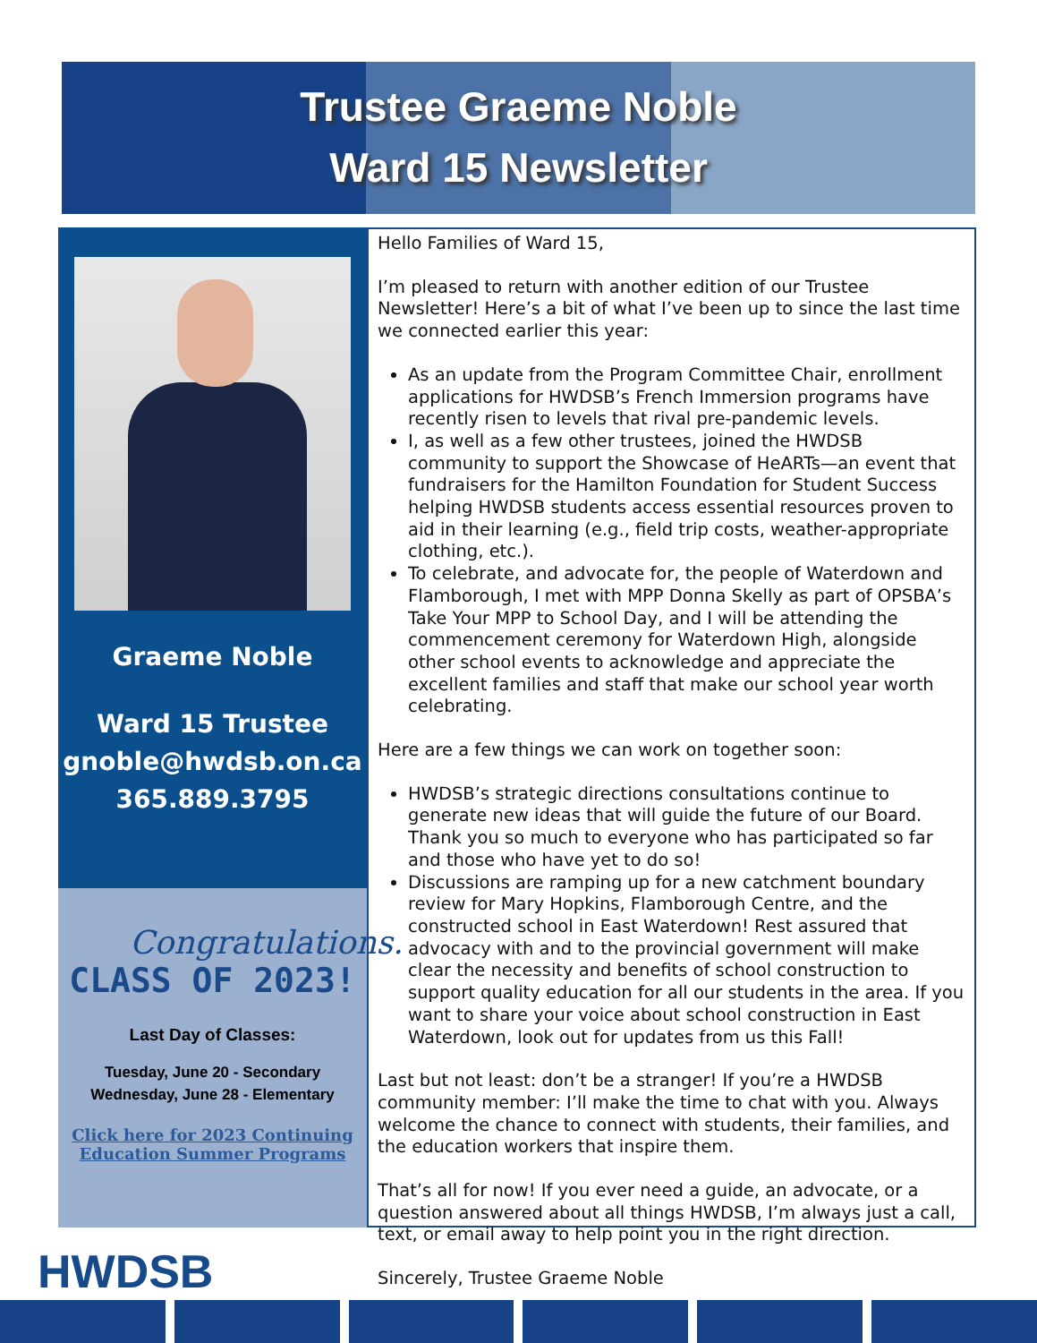Trustee Graeme Noble
Ward 15 Newsletter
Graeme Noble
Ward 15 Trustee
gnoble@hwdsb.on.ca
365.889.3795
Congratulations.
CLASS OF 2023!
Last Day of Classes:
Tuesday, June 20 - Secondary
Wednesday, June 28 - Elementary
Click here for 2023 Continuing
Education Summer Programs
Hello Families of Ward 15,
I’m pleased to return with another edition of our Trustee Newsletter! Here’s a bit of what I’ve been up to since the last time we connected earlier this year:
As an update from the Program Committee Chair, enrollment applications for HWDSB’s French Immersion programs have recently risen to levels that rival pre-pandemic levels.
I, as well as a few other trustees, joined the HWDSB community to support the Showcase of HeARTs—an event that fundraisers for the Hamilton Foundation for Student Success helping HWDSB students access essential resources proven to aid in their learning (e.g., field trip costs, weather-appropriate clothing, etc.).
To celebrate, and advocate for, the people of Waterdown and Flamborough, I met with MPP Donna Skelly as part of OPSBA’s Take Your MPP to School Day, and I will be attending the commencement ceremony for Waterdown High, alongside other school events to acknowledge and appreciate the excellent families and staff that make our school year worth celebrating.
Here are a few things we can work on together soon:
HWDSB’s strategic directions consultations continue to generate new ideas that will guide the future of our Board. Thank you so much to everyone who has participated so far and those who have yet to do so!
Discussions are ramping up for a new catchment boundary review for Mary Hopkins, Flamborough Centre, and the constructed school in East Waterdown! Rest assured that advocacy with and to the provincial government will make clear the necessity and benefits of school construction to support quality education for all our students in the area. If you want to share your voice about school construction in East Waterdown, look out for updates from us this Fall!
Last but not least: don’t be a stranger! If you’re a HWDSB community member: I’ll make the time to chat with you. Always welcome the chance to connect with students, their families, and the education workers that inspire them.
That’s all for now! If you ever need a guide, an advocate, or a question answered about all things HWDSB, I’m always just a call, text, or email away to help point you in the right direction.
Sincerely, Trustee Graeme Noble
HWDSB